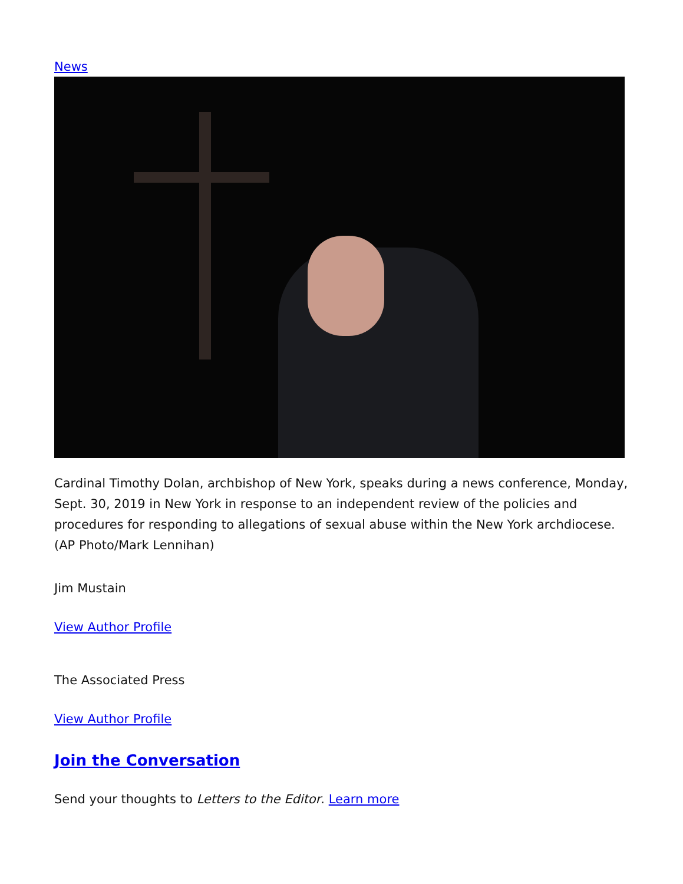News
Cardinal Timothy Dolan, archbishop of New York, speaks during a news conference, Monday, Sept. 30, 2019 in New York in response to an independent review of the policies and procedures for responding to allegations of sexual abuse within the New York archdiocese. (AP Photo/Mark Lennihan)
Jim Mustain
View Author Profile
The Associated Press
View Author Profile
Join the Conversation
Send your thoughts to Letters to the Editor. Learn more